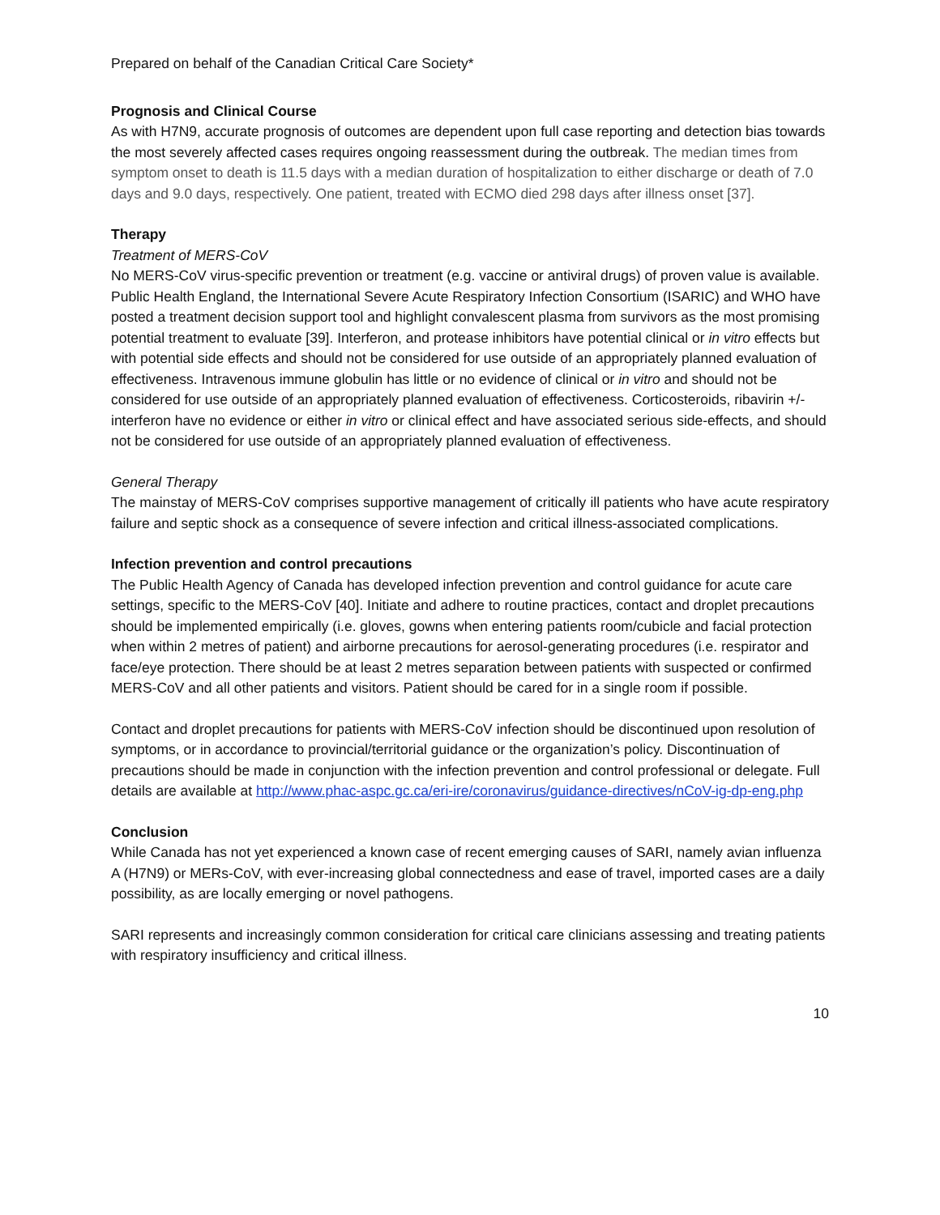Prepared on behalf of the Canadian Critical Care Society*
Prognosis and Clinical Course
As with H7N9, accurate prognosis of outcomes are dependent upon full case reporting and detection bias towards the most severely affected cases requires ongoing reassessment during the outbreak. The median times from symptom onset to death is 11.5 days with a median duration of hospitalization to either discharge or death of 7.0 days and 9.0 days, respectively. One patient, treated with ECMO died 298 days after illness onset [37].
Therapy
Treatment of MERS-CoV
No MERS-CoV virus-specific prevention or treatment (e.g. vaccine or antiviral drugs) of proven value is available. Public Health England, the International Severe Acute Respiratory Infection Consortium (ISARIC) and WHO have posted a treatment decision support tool and highlight convalescent plasma from survivors as the most promising potential treatment to evaluate [39]. Interferon, and protease inhibitors have potential clinical or in vitro effects but with potential side effects and should not be considered for use outside of an appropriately planned evaluation of effectiveness. Intravenous immune globulin has little or no evidence of clinical or in vitro and should not be considered for use outside of an appropriately planned evaluation of effectiveness. Corticosteroids, ribavirin +/- interferon have no evidence or either in vitro or clinical effect and have associated serious side-effects, and should not be considered for use outside of an appropriately planned evaluation of effectiveness.
General Therapy
The mainstay of MERS-CoV comprises supportive management of critically ill patients who have acute respiratory failure and septic shock as a consequence of severe infection and critical illness-associated complications.
Infection prevention and control precautions
The Public Health Agency of Canada has developed infection prevention and control guidance for acute care settings, specific to the MERS-CoV [40]. Initiate and adhere to routine practices, contact and droplet precautions should be implemented empirically (i.e. gloves, gowns when entering patients room/cubicle and facial protection when within 2 metres of patient) and airborne precautions for aerosol-generating procedures (i.e. respirator and face/eye protection. There should be at least 2 metres separation between patients with suspected or confirmed MERS-CoV and all other patients and visitors. Patient should be cared for in a single room if possible.
Contact and droplet precautions for patients with MERS-CoV infection should be discontinued upon resolution of symptoms, or in accordance to provincial/territorial guidance or the organization’s policy. Discontinuation of precautions should be made in conjunction with the infection prevention and control professional or delegate. Full details are available at http://www.phac-aspc.gc.ca/eri-ire/coronavirus/guidance-directives/nCoV-ig-dp-eng.php
Conclusion
While Canada has not yet experienced a known case of recent emerging causes of SARI, namely avian influenza A (H7N9) or MERs-CoV, with ever-increasing global connectedness and ease of travel, imported cases are a daily possibility, as are locally emerging or novel pathogens.
SARI represents and increasingly common consideration for critical care clinicians assessing and treating patients with respiratory insufficiency and critical illness.
10